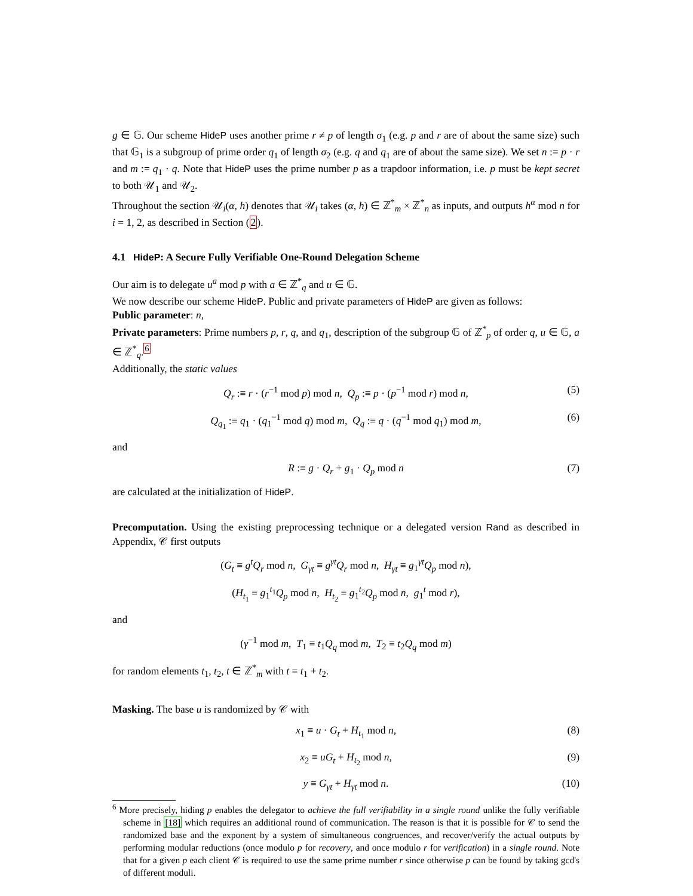g ∈ 𝔾. Our scheme HideP uses another prime r ≠ p of length σ<sub>1</sub> (e.g. p and r are of about the same size) such that 𝔾<sub>1</sub> is a subgroup of prime order q<sub>1</sub> of length σ<sub>2</sub> (e.g. q and q<sub>1</sub> are of about the same size). We set n := p · r and m := q<sub>1</sub> · q. Note that HideP uses the prime number p as a trapdoor information, i.e. p must be kept secret to both 𝒰<sub>1</sub> and 𝒰<sub>2</sub>.
Throughout the section 𝒰<sub>i</sub>(α, h) denotes that 𝒰<sub>i</sub> takes (α, h) ∈ ℤ<sup>*</sup><sub>m</sub> × ℤ<sup>*</sup><sub>n</sub> as inputs, and outputs h<sup>α</sup> mod n for i = 1, 2, as described in Section (2).
4.1 HideP: A Secure Fully Verifiable One-Round Delegation Scheme
Our aim is to delegate u<sup>a</sup> mod p with a ∈ ℤ<sup>*</sup><sub>q</sub> and u ∈ 𝔾.
We now describe our scheme HideP. Public and private parameters of HideP are given as follows:
Public parameter: n,
Private parameters: Prime numbers p, r, q, and q<sub>1</sub>, description of the subgroup 𝔾 of ℤ<sup>*</sup><sub>p</sub> of order q, u ∈ 𝔾, a ∈ ℤ<sup>*</sup><sub>q</sub>.<sup>6</sup>
Additionally, the static values
Q<sub>r</sub> :≡ r · (r<sup>−1</sup> mod p) mod n, Q<sub>p</sub> :≡ p · (p<sup>−1</sup> mod r) mod n, (5)
Q<sub>q<sub>1</sub></sub> :≡ q<sub>1</sub> · (q<sub>1</sub><sup>−1</sup> mod q) mod m, Q<sub>q</sub> :≡ q · (q<sup>−1</sup> mod q<sub>1</sub>) mod m, (6)
and
R :≡ g · Q<sub>r</sub> + g<sub>1</sub> · Q<sub>p</sub> mod n (7)
are calculated at the initialization of HideP.
Precomputation. Using the existing preprocessing technique or a delegated version Rand as described in Appendix, 𝒞 first outputs
(G<sub>t</sub> ≡ g<sup>t</sup>Q<sub>r</sub> mod n, G<sub>γt</sub> ≡ g<sup>γt</sup>Q<sub>r</sub> mod n, H<sub>γt</sub> ≡ g<sub>1</sub><sup>γt</sup>Q<sub>p</sub> mod n),
(H<sub>t<sub>1</sub></sub> ≡ g<sub>1</sub><sup>t<sub>1</sub></sup>Q<sub>p</sub> mod n, H<sub>t<sub>2</sub></sub> ≡ g<sub>1</sub><sup>t<sub>2</sub></sup>Q<sub>p</sub> mod n, g<sub>1</sub><sup>t</sup> mod r),
and
(γ<sup>−1</sup> mod m, T<sub>1</sub> ≡ t<sub>1</sub>Q<sub>q</sub> mod m, T<sub>2</sub> ≡ t<sub>2</sub>Q<sub>q</sub> mod m)
for random elements t<sub>1</sub>, t<sub>2</sub>, t ∈ ℤ<sup>*</sup><sub>m</sub> with t = t<sub>1</sub> + t<sub>2</sub>.
Masking. The base u is randomized by 𝒞 with
x<sub>1</sub> ≡ u · G<sub>t</sub> + H<sub>t<sub>1</sub></sub> mod n, (8)
x<sub>2</sub> ≡ uG<sub>t</sub> + H<sub>t<sub>2</sub></sub> mod n, (9)
y ≡ G<sub>γt</sub> + H<sub>γt</sub> mod n. (10)
<sup>6</sup> More precisely, hiding p enables the delegator to achieve the full verifiability in a single round unlike the fully verifiable scheme in [18] which requires an additional round of communication. The reason is that it is possible for 𝒞 to send the randomized base and the exponent by a system of simultaneous congruences, and recover/verify the actual outputs by performing modular reductions (once modulo p for recovery, and once modulo r for verification) in a single round. Note that for a given p each client 𝒞 is required to use the same prime number r since otherwise p can be found by taking gcd's of different moduli.